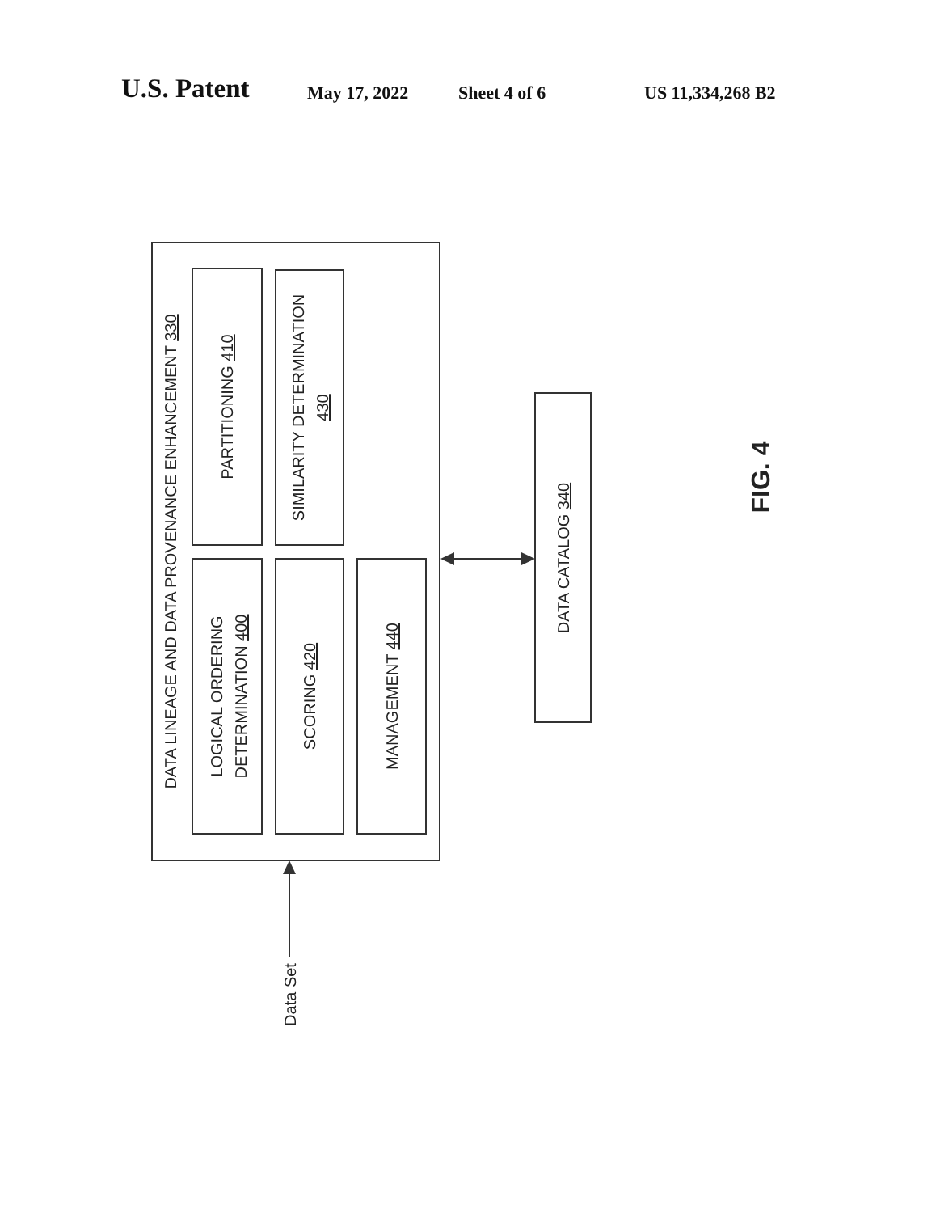U.S. Patent
May 17, 2022
Sheet 4 of 6
US 11,334,268 B2
DATA LINEAGE AND DATA PROVENANCE ENHANCEMENT 330
PARTITIONING 410
SIMILARITY DETERMINATION
430
LOGICAL ORDERING
DETERMINATION 400
SCORING 420
MANAGEMENT 440
DATA CATALOG 340
Data Set
FIG. 4